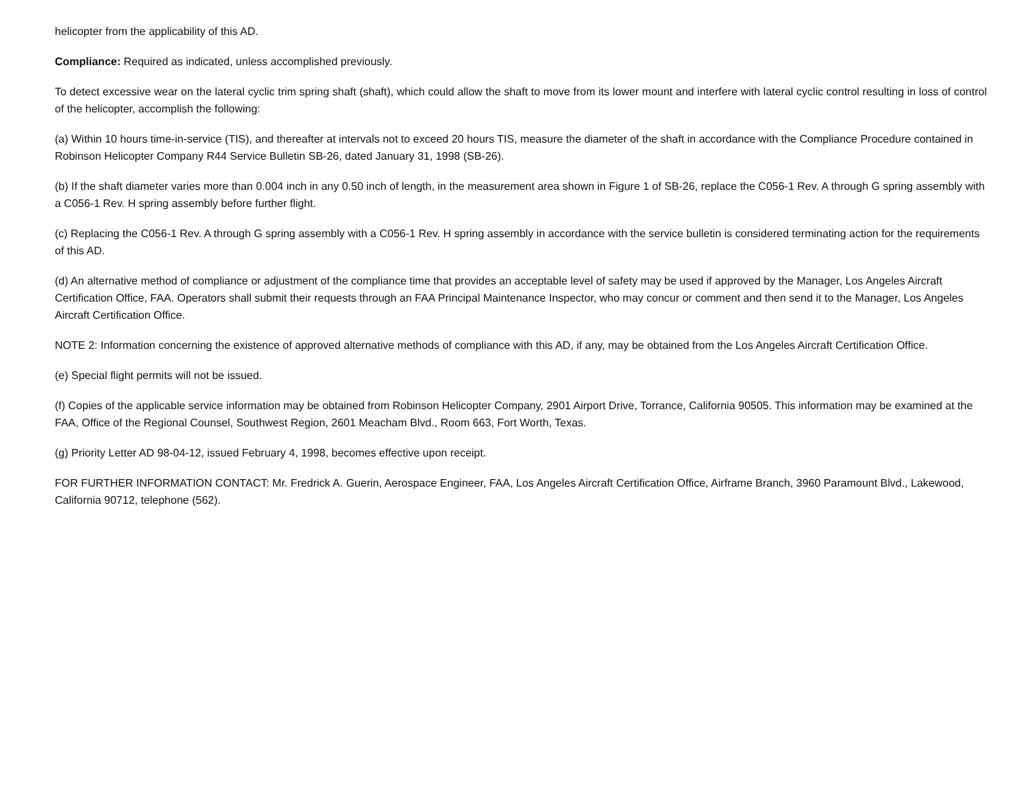helicopter from the applicability of this AD.
Compliance: Required as indicated, unless accomplished previously.
To detect excessive wear on the lateral cyclic trim spring shaft (shaft), which could allow the shaft to move from its lower mount and interfere with lateral cyclic control resulting in loss of control of the helicopter, accomplish the following:
(a) Within 10 hours time-in-service (TIS), and thereafter at intervals not to exceed 20 hours TIS, measure the diameter of the shaft in accordance with the Compliance Procedure contained in Robinson Helicopter Company R44 Service Bulletin SB-26, dated January 31, 1998 (SB-26).
(b) If the shaft diameter varies more than 0.004 inch in any 0.50 inch of length, in the measurement area shown in Figure 1 of SB-26, replace the C056-1 Rev. A through G spring assembly with a C056-1 Rev. H spring assembly before further flight.
(c) Replacing the C056-1 Rev. A through G spring assembly with a C056-1 Rev. H spring assembly in accordance with the service bulletin is considered terminating action for the requirements of this AD.
(d) An alternative method of compliance or adjustment of the compliance time that provides an acceptable level of safety may be used if approved by the Manager, Los Angeles Aircraft Certification Office, FAA. Operators shall submit their requests through an FAA Principal Maintenance Inspector, who may concur or comment and then send it to the Manager, Los Angeles Aircraft Certification Office.
NOTE 2: Information concerning the existence of approved alternative methods of compliance with this AD, if any, may be obtained from the Los Angeles Aircraft Certification Office.
(e) Special flight permits will not be issued.
(f) Copies of the applicable service information may be obtained from Robinson Helicopter Company, 2901 Airport Drive, Torrance, California 90505. This information may be examined at the FAA, Office of the Regional Counsel, Southwest Region, 2601 Meacham Blvd., Room 663, Fort Worth, Texas.
(g) Priority Letter AD 98-04-12, issued February 4, 1998, becomes effective upon receipt.
FOR FURTHER INFORMATION CONTACT: Mr. Fredrick A. Guerin, Aerospace Engineer, FAA, Los Angeles Aircraft Certification Office, Airframe Branch, 3960 Paramount Blvd., Lakewood, California 90712, telephone (562).